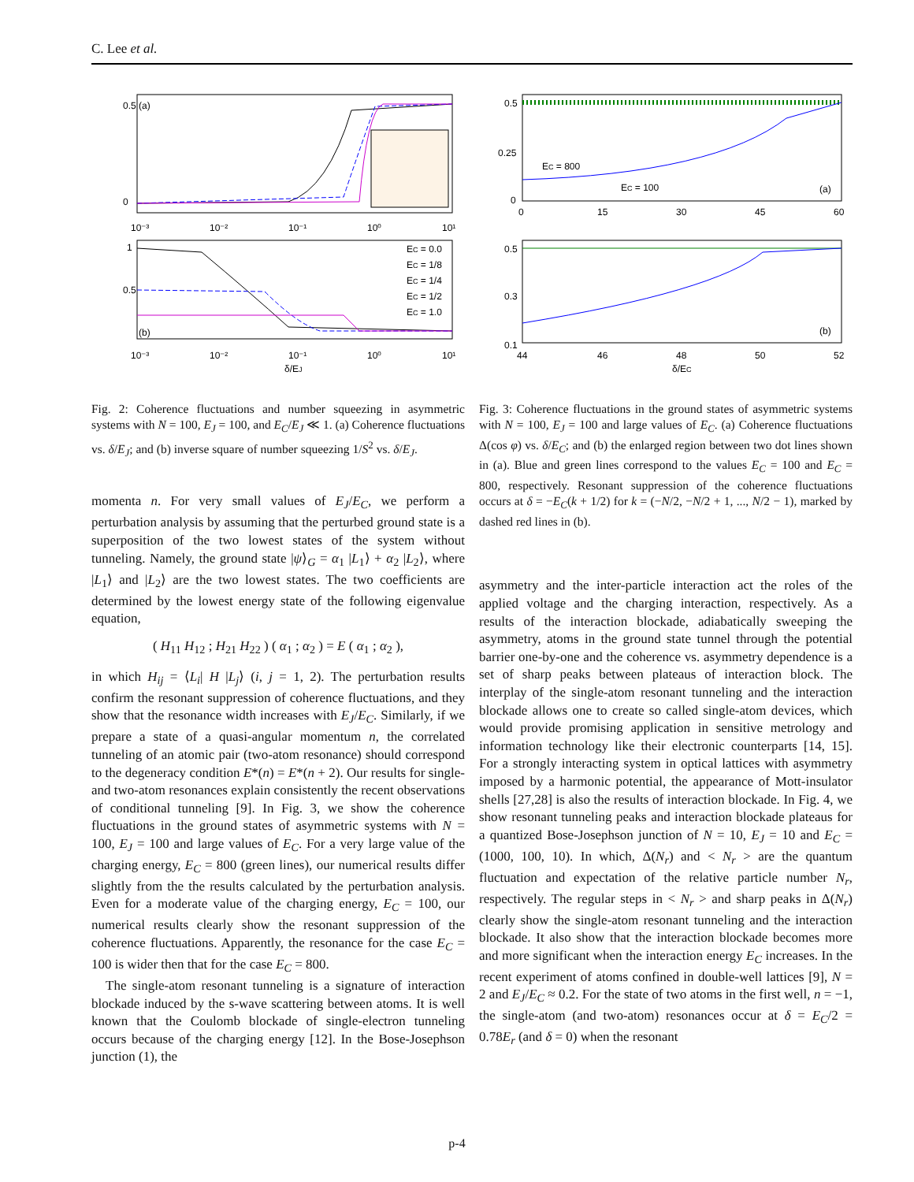C. Lee et al.
(a)
(b)
0.5
0
1
0.5
10⁻³
10⁻²
10⁻¹
10⁰
10¹
10⁻³
10⁻²
10⁻¹
10⁰
10¹
δ/EJ
EC = 0.0
EC = 1/8
EC = 1/4
EC = 1/2
EC = 1.0
Fig. 2: Coherence fluctuations and number squeezing in asymmetric systems with N = 100, E<sub>J</sub> = 100, and E<sub>C</sub>/E<sub>J</sub> ≪ 1. (a) Coherence fluctuations vs. δ/E<sub>J</sub>; and (b) inverse square of number squeezing 1/S<sup>2</sup> vs. δ/E<sub>J</sub>.
momenta n. For very small values of E<sub>J</sub>/E<sub>C</sub>, we perform a perturbation analysis by assuming that the perturbed ground state is a superposition of the two lowest states of the system without tunneling. Namely, the ground state |ψ⟩<sub>G</sub> = α<sub>1</sub> |L<sub>1</sub>⟩ + α<sub>2</sub> |L<sub>2</sub>⟩, where |L<sub>1</sub>⟩ and |L<sub>2</sub>⟩ are the two lowest states. The two coefficients are determined by the lowest energy state of the following eigenvalue equation,
( H<sub>11</sub> H<sub>12</sub> ; H<sub>21</sub> H<sub>22</sub> ) ( α<sub>1</sub> ; α<sub>2</sub> ) = E ( α<sub>1</sub> ; α<sub>2</sub> ),
in which H<sub>ij</sub> = ⟨L<sub>i</sub>| H |L<sub>j</sub>⟩ (i, j = 1, 2). The perturbation results confirm the resonant suppression of coherence fluctuations, and they show that the resonance width increases with E<sub>J</sub>/E<sub>C</sub>. Similarly, if we prepare a state of a quasi-angular momentum n, the correlated tunneling of an atomic pair (two-atom resonance) should correspond to the degeneracy condition E*(n) = E*(n + 2). Our results for single- and two-atom resonances explain consistently the recent observations of conditional tunneling [9]. In Fig. 3, we show the coherence fluctuations in the ground states of asymmetric systems with N = 100, E<sub>J</sub> = 100 and large values of E<sub>C</sub>. For a very large value of the charging energy, E<sub>C</sub> = 800 (green lines), our numerical results differ slightly from the the results calculated by the perturbation analysis. Even for a moderate value of the charging energy, E<sub>C</sub> = 100, our numerical results clearly show the resonant suppression of the coherence fluctuations. Apparently, the resonance for the case E<sub>C</sub> = 100 is wider then that for the case E<sub>C</sub> = 800.
The single-atom resonant tunneling is a signature of interaction blockade induced by the s-wave scattering between atoms. It is well known that the Coulomb blockade of single-electron tunneling occurs because of the charging energy [12]. In the Bose-Josephson junction (1), the
EC = 800
EC = 100
(a)
(b)
0.5
0.25
0
0
15
30
45
60
0.5
0.3
0.1
44
46
48
50
52
δ/EC
Fig. 3: Coherence fluctuations in the ground states of asymmetric systems with N = 100, E<sub>J</sub> = 100 and large values of E<sub>C</sub>. (a) Coherence fluctuations Δ(cos φ) vs. δ/E<sub>C</sub>; and (b) the enlarged region between two dot lines shown in (a). Blue and green lines correspond to the values E<sub>C</sub> = 100 and E<sub>C</sub> = 800, respectively. Resonant suppression of the coherence fluctuations occurs at δ = −E<sub>C</sub>(k + 1/2) for k = (−N/2, −N/2 + 1, ..., N/2 − 1), marked by dashed red lines in (b).
asymmetry and the inter-particle interaction act the roles of the applied voltage and the charging interaction, respectively. As a results of the interaction blockade, adiabatically sweeping the asymmetry, atoms in the ground state tunnel through the potential barrier one-by-one and the coherence vs. asymmetry dependence is a set of sharp peaks between plateaus of interaction block. The interplay of the single-atom resonant tunneling and the interaction blockade allows one to create so called single-atom devices, which would provide promising application in sensitive metrology and information technology like their electronic counterparts [14, 15]. For a strongly interacting system in optical lattices with asymmetry imposed by a harmonic potential, the appearance of Mott-insulator shells [27,28] is also the results of interaction blockade. In Fig. 4, we show resonant tunneling peaks and interaction blockade plateaus for a quantized Bose-Josephson junction of N = 10, E<sub>J</sub> = 10 and E<sub>C</sub> = (1000, 100, 10). In which, Δ(N<sub>r</sub>) and < N<sub>r</sub> > are the quantum fluctuation and expectation of the relative particle number N<sub>r</sub>, respectively. The regular steps in < N<sub>r</sub> > and sharp peaks in Δ(N<sub>r</sub>) clearly show the single-atom resonant tunneling and the interaction blockade. It also show that the interaction blockade becomes more and more significant when the interaction energy E<sub>C</sub> increases. In the recent experiment of atoms confined in double-well lattices [9], N = 2 and E<sub>J</sub>/E<sub>C</sub> ≈ 0.2. For the state of two atoms in the first well, n = −1, the single-atom (and two-atom) resonances occur at δ = E<sub>C</sub>/2 = 0.78E<sub>r</sub> (and δ = 0) when the resonant
p-4